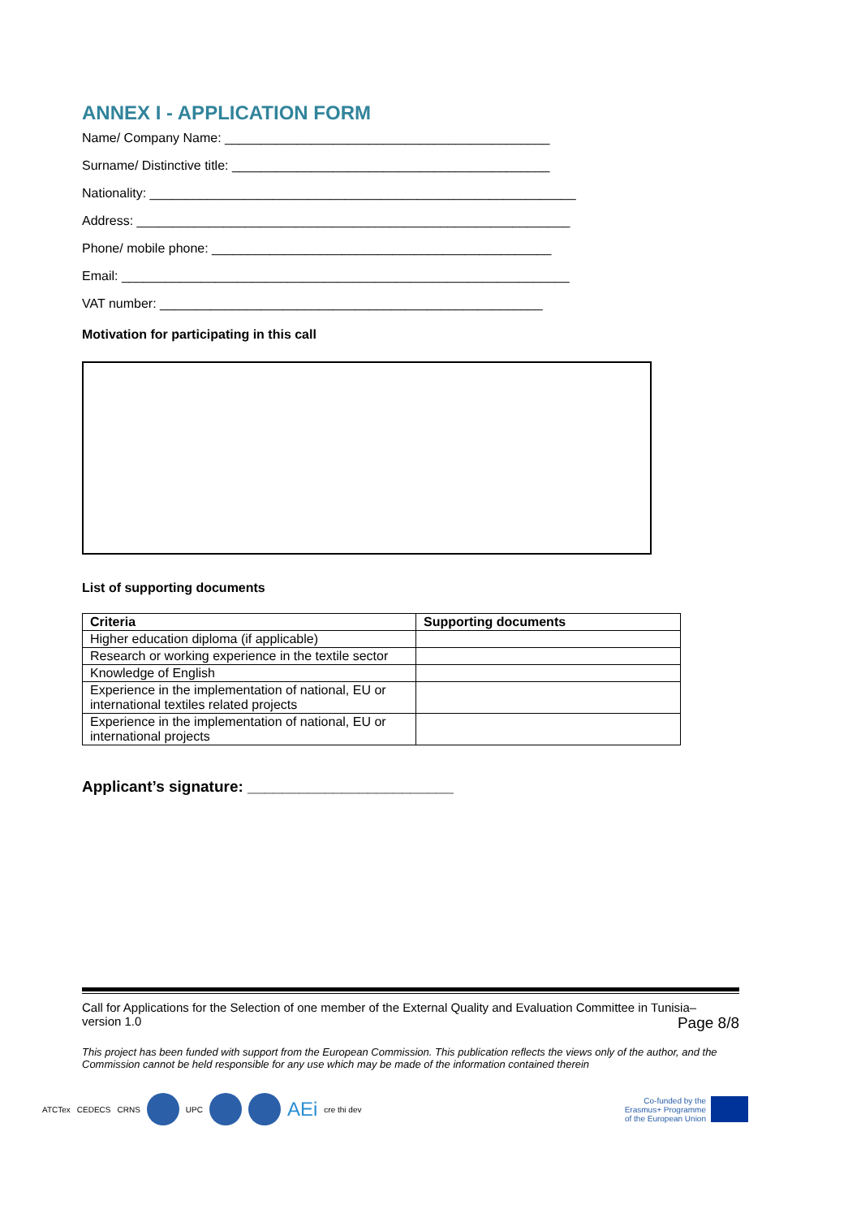ANNEX I - APPLICATION FORM
Name/ Company Name: _____________________________________________
Surname/ Distinctive title: ____________________________________________
Nationality: ___________________________________________________________
Address: ____________________________________________________________
Phone/ mobile phone: _______________________________________________
Email: ______________________________________________________________
VAT number: _____________________________________________________
Motivation for participating in this call
List of supporting documents
| Criteria | Supporting documents |
| --- | --- |
| Higher education diploma (if applicable) | |
| Research or working experience in the textile sector | |
| Knowledge of English | |
| Experience in the implementation of national, EU or international textiles related projects | |
| Experience in the implementation of national, EU or international projects | |
Applicant’s signature: ________________________
Call for Applications for the Selection of one member of the External Quality and Evaluation Committee in Tunisia–
version 1.0 Page 8/8
This project has been funded with support from the European Commission. This publication reflects the views only of the author, and the Commission cannot be held responsible for any use which may be made of the information contained therein
ATCTex CEDECS CRNS UPC
AEi cre thi dev
Co-funded by the
Erasmus+ Programme
of the European Union